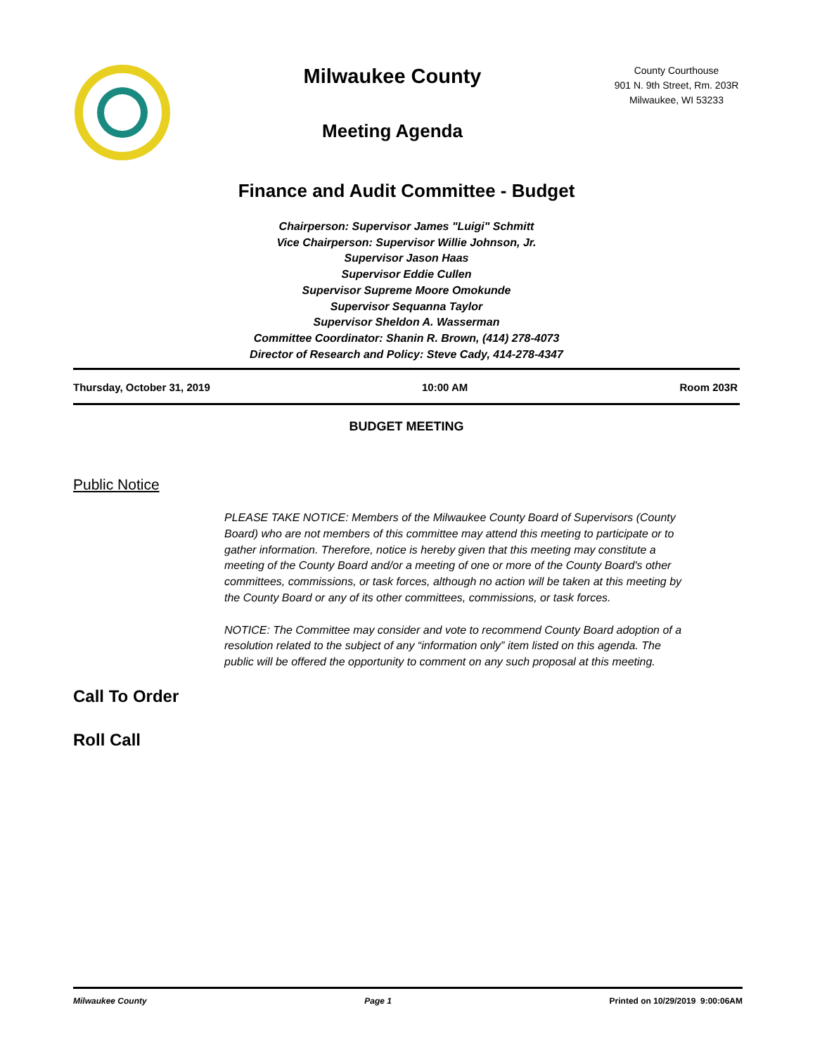Milwaukee County
Meeting Agenda
County Courthouse
901 N. 9th Street, Rm. 203R
Milwaukee, WI 53233
Finance and Audit Committee - Budget
Chairperson: Supervisor James "Luigi" Schmitt
Vice Chairperson: Supervisor Willie Johnson, Jr.
Supervisor Jason Haas
Supervisor Eddie Cullen
Supervisor Supreme Moore Omokunde
Supervisor Sequanna Taylor
Supervisor Sheldon A. Wasserman
Committee Coordinator: Shanin R. Brown, (414) 278-4073
Director of Research and Policy: Steve Cady, 414-278-4347
Thursday, October 31, 2019 10:00 AM Room 203R
BUDGET MEETING
Public Notice
PLEASE TAKE NOTICE: Members of the Milwaukee County Board of Supervisors (County Board) who are not members of this committee may attend this meeting to participate or to gather information. Therefore, notice is hereby given that this meeting may constitute a meeting of the County Board and/or a meeting of one or more of the County Board's other committees, commissions, or task forces, although no action will be taken at this meeting by the County Board or any of its other committees, commissions, or task forces.
NOTICE: The Committee may consider and vote to recommend County Board adoption of a resolution related to the subject of any “information only” item listed on this agenda. The public will be offered the opportunity to comment on any such proposal at this meeting.
Call To Order
Roll Call
Milwaukee County Page 1 Printed on 10/29/2019 9:00:06AM